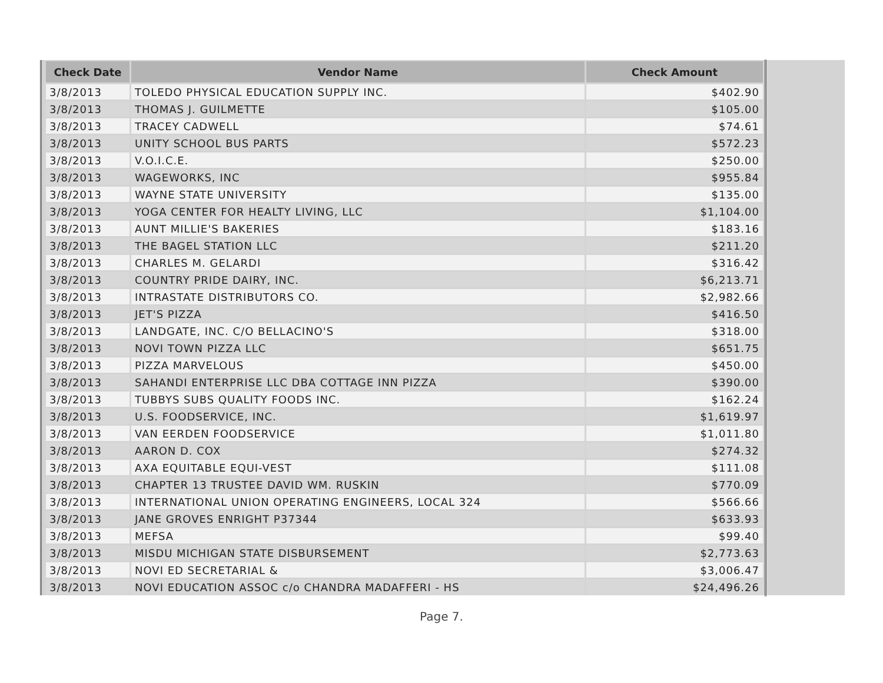| Check Date | Vendor Name | Check Amount |
| --- | --- | --- |
| 3/8/2013 | TOLEDO PHYSICAL EDUCATION SUPPLY INC. | $402.90 |
| 3/8/2013 | THOMAS J. GUILMETTE | $105.00 |
| 3/8/2013 | TRACEY CADWELL | $74.61 |
| 3/8/2013 | UNITY SCHOOL BUS PARTS | $572.23 |
| 3/8/2013 | V.O.I.C.E. | $250.00 |
| 3/8/2013 | WAGEWORKS, INC | $955.84 |
| 3/8/2013 | WAYNE STATE UNIVERSITY | $135.00 |
| 3/8/2013 | YOGA CENTER FOR HEALTY LIVING, LLC | $1,104.00 |
| 3/8/2013 | AUNT MILLIE'S BAKERIES | $183.16 |
| 3/8/2013 | THE BAGEL STATION LLC | $211.20 |
| 3/8/2013 | CHARLES M. GELARDI | $316.42 |
| 3/8/2013 | COUNTRY PRIDE DAIRY, INC. | $6,213.71 |
| 3/8/2013 | INTRASTATE DISTRIBUTORS CO. | $2,982.66 |
| 3/8/2013 | JET'S PIZZA | $416.50 |
| 3/8/2013 | LANDGATE, INC. C/O BELLACINO'S | $318.00 |
| 3/8/2013 | NOVI TOWN PIZZA LLC | $651.75 |
| 3/8/2013 | PIZZA MARVELOUS | $450.00 |
| 3/8/2013 | SAHANDI ENTERPRISE LLC DBA COTTAGE INN PIZZA | $390.00 |
| 3/8/2013 | TUBBYS SUBS QUALITY FOODS INC. | $162.24 |
| 3/8/2013 | U.S. FOODSERVICE, INC. | $1,619.97 |
| 3/8/2013 | VAN EERDEN FOODSERVICE | $1,011.80 |
| 3/8/2013 | AARON D. COX | $274.32 |
| 3/8/2013 | AXA EQUITABLE EQUI-VEST | $111.08 |
| 3/8/2013 | CHAPTER 13 TRUSTEE DAVID WM. RUSKIN | $770.09 |
| 3/8/2013 | INTERNATIONAL UNION OPERATING ENGINEERS, LOCAL 324 | $566.66 |
| 3/8/2013 | JANE GROVES ENRIGHT P37344 | $633.93 |
| 3/8/2013 | MEFSA | $99.40 |
| 3/8/2013 | MISDU MICHIGAN STATE DISBURSEMENT | $2,773.63 |
| 3/8/2013 | NOVI ED SECRETARIAL & | $3,006.47 |
| 3/8/2013 | NOVI EDUCATION ASSOC c/o CHANDRA MADAFFERI - HS | $24,496.26 |
Page 7.